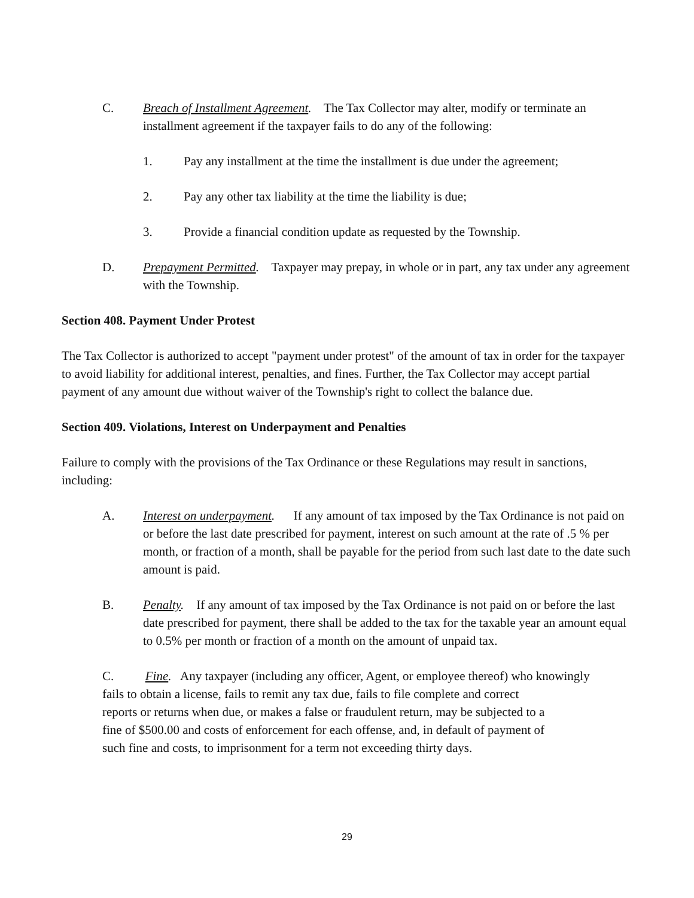C. Breach of Installment Agreement. The Tax Collector may alter, modify or terminate an installment agreement if the taxpayer fails to do any of the following:
1. Pay any installment at the time the installment is due under the agreement;
2. Pay any other tax liability at the time the liability is due;
3. Provide a financial condition update as requested by the Township.
D. Prepayment Permitted. Taxpayer may prepay, in whole or in part, any tax under any agreement with the Township.
Section 408. Payment Under Protest
The Tax Collector is authorized to accept "payment under protest" of the amount of tax in order for the taxpayer to avoid liability for additional interest, penalties, and fines. Further, the Tax Collector may accept partial payment of any amount due without waiver of the Township's right to collect the balance due.
Section 409. Violations, Interest on Underpayment and Penalties
Failure to comply with the provisions of the Tax Ordinance or these Regulations may result in sanctions, including:
A. Interest on underpayment. If any amount of tax imposed by the Tax Ordinance is not paid on or before the last date prescribed for payment, interest on such amount at the rate of .5 % per month, or fraction of a month, shall be payable for the period from such last date to the date such amount is paid.
B. Penalty. If any amount of tax imposed by the Tax Ordinance is not paid on or before the last date prescribed for payment, there shall be added to the tax for the taxable year an amount equal to 0.5% per month or fraction of a month on the amount of unpaid tax.
C. Fine. Any taxpayer (including any officer, Agent, or employee thereof) who knowingly
fails to obtain a license, fails to remit any tax due, fails to file complete and correct
reports or returns when due, or makes a false or fraudulent return, may be subjected to a
fine of $500.00 and costs of enforcement for each offense, and, in default of payment of
such fine and costs, to imprisonment for a term not exceeding thirty days.
29